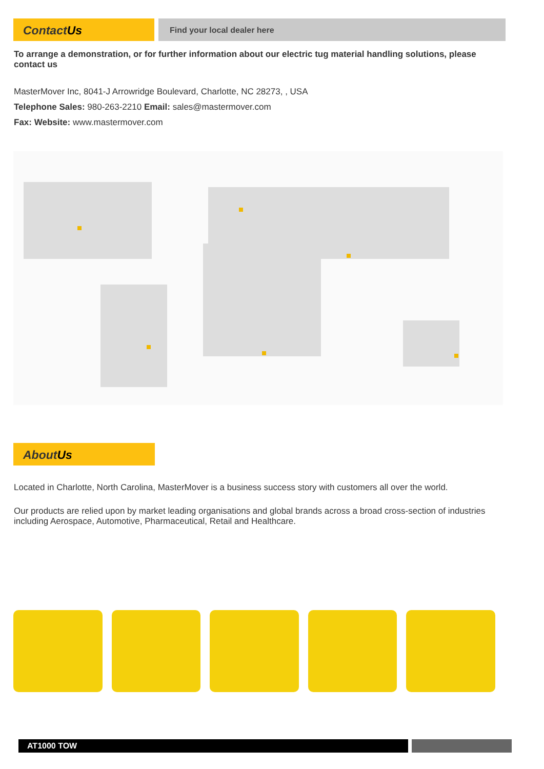ContactUs
Find your local dealer here
To arrange a demonstration, or for further information about our electric tug material handling solutions, please contact us
MasterMover Inc, 8041-J Arrowridge Boulevard, Charlotte, NC 28273, , USA
Telephone Sales: 980-263-2210 Email: sales@mastermover.com
Fax: Website: www.mastermover.com
AboutUs
Located in Charlotte, North Carolina, MasterMover is a business success story with customers all over the world.
Our products are relied upon by market leading organisations and global brands across a broad cross-section of industries including Aerospace, Automotive, Pharmaceutical, Retail and Healthcare.
AT1000 TOW